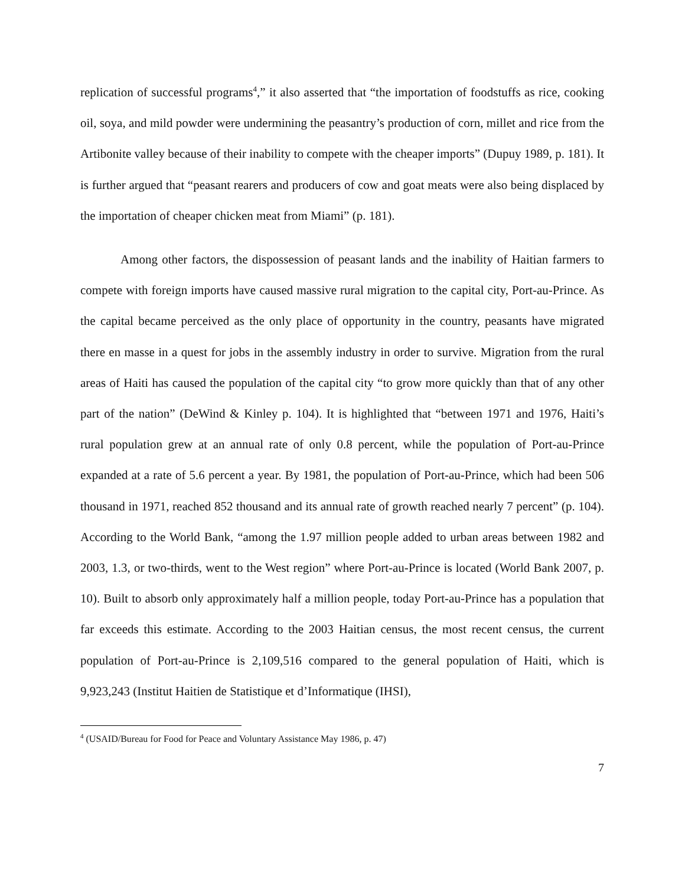replication of successful programs<sup>4</sup>,” it also asserted that “the importation of foodstuffs as rice, cooking oil, soya, and mild powder were undermining the peasantry’s production of corn, millet and rice from the Artibonite valley because of their inability to compete with the cheaper imports” (Dupuy 1989, p. 181). It is further argued that “peasant rearers and producers of cow and goat meats were also being displaced by the importation of cheaper chicken meat from Miami” (p. 181).
Among other factors, the dispossession of peasant lands and the inability of Haitian farmers to compete with foreign imports have caused massive rural migration to the capital city, Port-au-Prince. As the capital became perceived as the only place of opportunity in the country, peasants have migrated there en masse in a quest for jobs in the assembly industry in order to survive. Migration from the rural areas of Haiti has caused the population of the capital city “to grow more quickly than that of any other part of the nation” (DeWind & Kinley p. 104). It is highlighted that “between 1971 and 1976, Haiti’s rural population grew at an annual rate of only 0.8 percent, while the population of Port-au-Prince expanded at a rate of 5.6 percent a year. By 1981, the population of Port-au-Prince, which had been 506 thousand in 1971, reached 852 thousand and its annual rate of growth reached nearly 7 percent” (p. 104). According to the World Bank, “among the 1.97 million people added to urban areas between 1982 and 2003, 1.3, or two-thirds, went to the West region” where Port-au-Prince is located (World Bank 2007, p. 10). Built to absorb only approximately half a million people, today Port-au-Prince has a population that far exceeds this estimate. According to the 2003 Haitian census, the most recent census, the current population of Port-au-Prince is 2,109,516 compared to the general population of Haiti, which is 9,923,243 (Institut Haitien de Statistique et d’Informatique (IHSI),
<sup>4</sup> (USAID/Bureau for Food for Peace and Voluntary Assistance May 1986, p. 47)
7